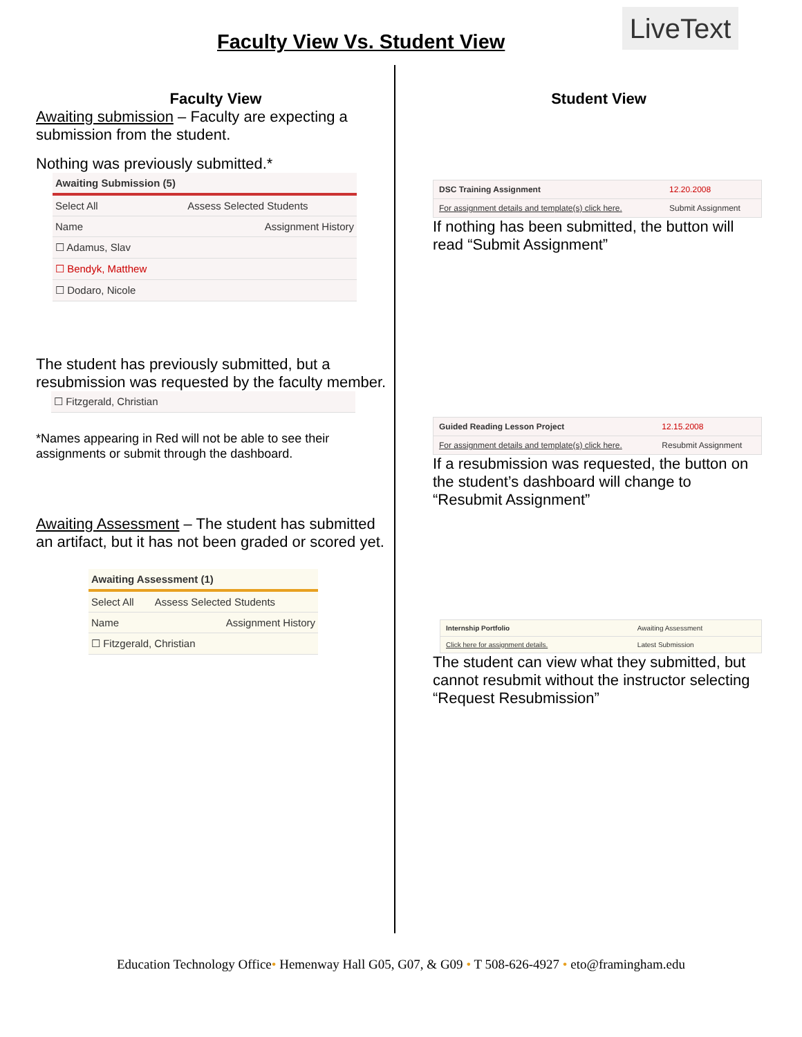Faculty View Vs. Student View
LiveText
Faculty View
Awaiting submission – Faculty are expecting a submission from the student.
Nothing was previously submitted.*
| Awaiting Submission (5) | |
| --- | --- |
| Select All | Assess Selected Students |
| Name | Assignment History |
| ☐ Adamus, Slav | |
| ☐ Bendyk, Matthew | |
| ☐ Dodaro, Nicole | |
The student has previously submitted, but a resubmission was requested by the faculty member.
| ☐ Fitzgerald, Christian |
*Names appearing in Red will not be able to see their assignments or submit through the dashboard.
Awaiting Assessment – The student has submitted an artifact, but it has not been graded or scored yet.
| Awaiting Assessment (1) | |
| --- | --- |
| Select All | Assess Selected Students |
| Name | Assignment History |
| ☐ Fitzgerald, Christian | |
Student View
| DSC Training Assignment | 12.20.2008 |
| For assignment details and template(s) click here. | Submit Assignment |
If nothing has been submitted, the button will read “Submit Assignment”
| Guided Reading Lesson Project | 12.15.2008 |
| For assignment details and template(s) click here. | Resubmit Assignment |
If a resubmission was requested, the button on the student’s dashboard will change to “Resubmit Assignment”
| Internship Portfolio | Awaiting Assessment |
| Click here for assignment details. | Latest Submission |
The student can view what they submitted, but cannot resubmit without the instructor selecting “Request Resubmission”
Education Technology Office• Hemenway Hall G05, G07, & G09 • T 508-626-4927 • eto@framingham.edu